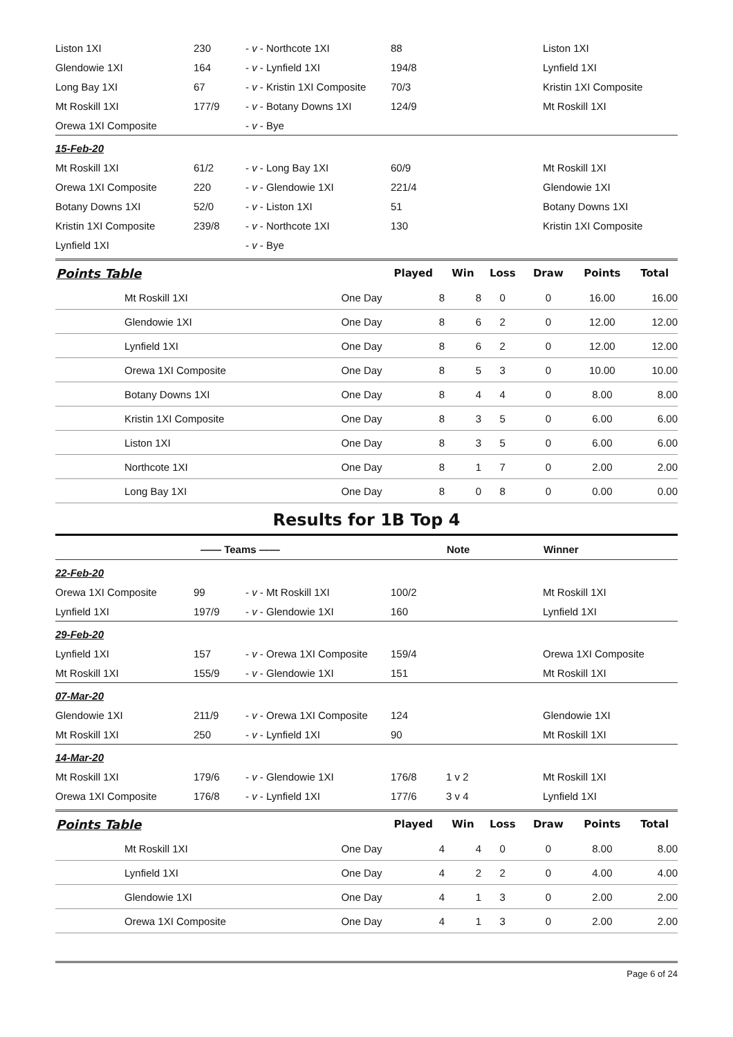| Liston 1XI | 230 | - v - Northcote 1XI | 88 | | Liston 1XI |
| Glendowie 1XI | 164 | - v - Lynfield 1XI | 194/8 | | Lynfield 1XI |
| Long Bay 1XI | 67 | - v - Kristin 1XI Composite | 70/3 | | Kristin 1XI Composite |
| Mt Roskill 1XI | 177/9 | - v - Botany Downs 1XI | 124/9 | | Mt Roskill 1XI |
| Orewa 1XI Composite | | - v - Bye | | | |
| 15-Feb-20 | | | | | |
| Mt Roskill 1XI | 61/2 | - v - Long Bay 1XI | 60/9 | | Mt Roskill 1XI |
| Orewa 1XI Composite | 220 | - v - Glendowie 1XI | 221/4 | | Glendowie 1XI |
| Botany Downs 1XI | 52/0 | - v - Liston 1XI | 51 | | Botany Downs 1XI |
| Kristin 1XI Composite | 239/8 | - v - Northcote 1XI | 130 | | Kristin 1XI Composite |
| Lynfield 1XI | | - v - Bye | | | |
| Points Table | | Played | Win | Loss | Draw | Points | Total |
| --- | --- | --- | --- | --- | --- | --- | --- |
| Mt Roskill 1XI | One Day | 8 | 8 | 0 | 0 | 16.00 | 16.00 |
| Glendowie 1XI | One Day | 8 | 6 | 2 | 0 | 12.00 | 12.00 |
| Lynfield 1XI | One Day | 8 | 6 | 2 | 0 | 12.00 | 12.00 |
| Orewa 1XI Composite | One Day | 8 | 5 | 3 | 0 | 10.00 | 10.00 |
| Botany Downs 1XI | One Day | 8 | 4 | 4 | 0 | 8.00 | 8.00 |
| Kristin 1XI Composite | One Day | 8 | 3 | 5 | 0 | 6.00 | 6.00 |
| Liston 1XI | One Day | 8 | 3 | 5 | 0 | 6.00 | 6.00 |
| Northcote 1XI | One Day | 8 | 1 | 7 | 0 | 2.00 | 2.00 |
| Long Bay 1XI | One Day | 8 | 0 | 8 | 0 | 0.00 | 0.00 |
Results for 1B Top 4
| | —— Teams —— | | | Note | Winner |
| --- | --- | --- | --- | --- | --- |
| 22-Feb-20 | | | | | |
| Orewa 1XI Composite | 99 | - v - Mt Roskill 1XI | 100/2 | | Mt Roskill 1XI |
| Lynfield 1XI | 197/9 | - v - Glendowie 1XI | 160 | | Lynfield 1XI |
| 29-Feb-20 | | | | | |
| Lynfield 1XI | 157 | - v - Orewa 1XI Composite | 159/4 | | Orewa 1XI Composite |
| Mt Roskill 1XI | 155/9 | - v - Glendowie 1XI | 151 | | Mt Roskill 1XI |
| 07-Mar-20 | | | | | |
| Glendowie 1XI | 211/9 | - v - Orewa 1XI Composite | 124 | | Glendowie 1XI |
| Mt Roskill 1XI | 250 | - v - Lynfield 1XI | 90 | | Mt Roskill 1XI |
| 14-Mar-20 | | | | | |
| Mt Roskill 1XI | 179/6 | - v - Glendowie 1XI | 176/8 | 1 v 2 | Mt Roskill 1XI |
| Orewa 1XI Composite | 176/8 | - v - Lynfield 1XI | 177/6 | 3 v 4 | Lynfield 1XI |
| Points Table | | Played | Win | Loss | Draw | Points | Total |
| --- | --- | --- | --- | --- | --- | --- | --- |
| Mt Roskill 1XI | One Day | 4 | 4 | 0 | 0 | 8.00 | 8.00 |
| Lynfield 1XI | One Day | 4 | 2 | 2 | 0 | 4.00 | 4.00 |
| Glendowie 1XI | One Day | 4 | 1 | 3 | 0 | 2.00 | 2.00 |
| Orewa 1XI Composite | One Day | 4 | 1 | 3 | 0 | 2.00 | 2.00 |
Page 6 of 24